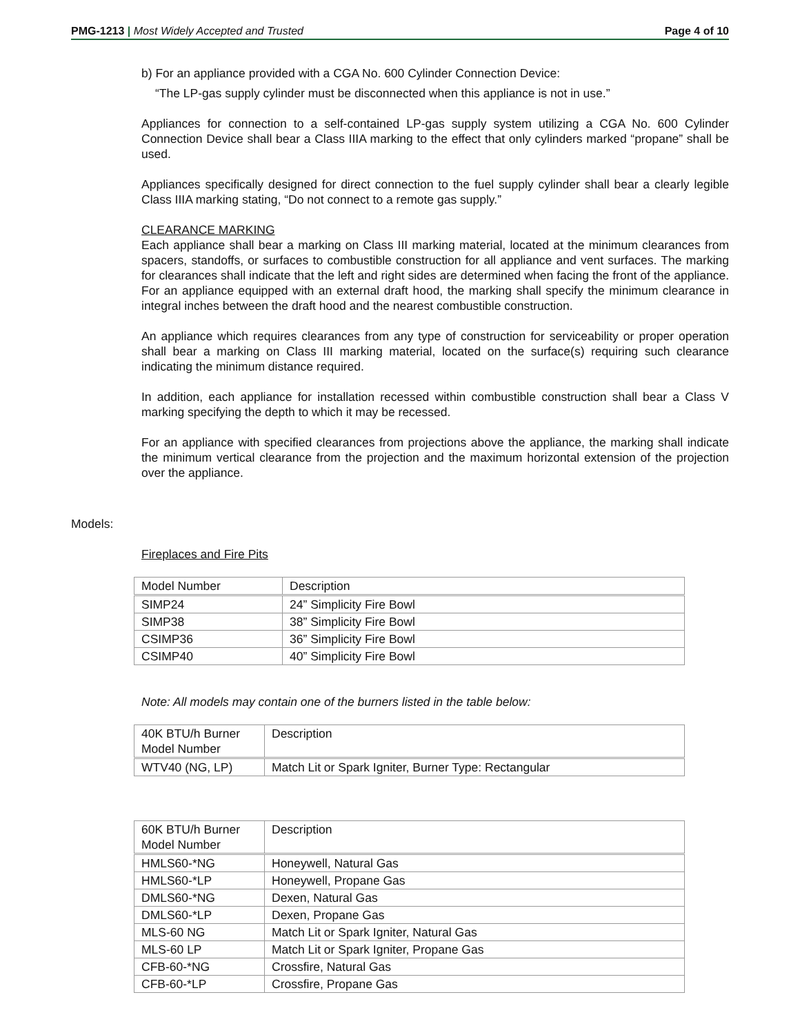PMG-1213 | Most Widely Accepted and Trusted
Page 4 of 10
b) For an appliance provided with a CGA No. 600 Cylinder Connection Device:
“The LP-gas supply cylinder must be disconnected when this appliance is not in use.”
Appliances for connection to a self-contained LP-gas supply system utilizing a CGA No. 600 Cylinder Connection Device shall bear a Class IIIA marking to the effect that only cylinders marked “propane” shall be used.
Appliances specifically designed for direct connection to the fuel supply cylinder shall bear a clearly legible Class IIIA marking stating, “Do not connect to a remote gas supply.”
CLEARANCE MARKING
Each appliance shall bear a marking on Class III marking material, located at the minimum clearances from spacers, standoffs, or surfaces to combustible construction for all appliance and vent surfaces. The marking for clearances shall indicate that the left and right sides are determined when facing the front of the appliance. For an appliance equipped with an external draft hood, the marking shall specify the minimum clearance in integral inches between the draft hood and the nearest combustible construction.
An appliance which requires clearances from any type of construction for serviceability or proper operation shall bear a marking on Class III marking material, located on the surface(s) requiring such clearance indicating the minimum distance required.
In addition, each appliance for installation recessed within combustible construction shall bear a Class V marking specifying the depth to which it may be recessed.
For an appliance with specified clearances from projections above the appliance, the marking shall indicate the minimum vertical clearance from the projection and the maximum horizontal extension of the projection over the appliance.
Models:
Fireplaces and Fire Pits
| Model Number | Description |
| SIMP24 | 24” Simplicity Fire Bowl |
| SIMP38 | 38” Simplicity Fire Bowl |
| CSIMP36 | 36” Simplicity Fire Bowl |
| CSIMP40 | 40” Simplicity Fire Bowl |
Note: All models may contain one of the burners listed in the table below:
| 40K BTU/h Burner Model Number | Description |
| WTV40 (NG, LP) | Match Lit or Spark Igniter, Burner Type: Rectangular |
| 60K BTU/h Burner Model Number | Description |
| HMLS60-*NG | Honeywell, Natural Gas |
| HMLS60-*LP | Honeywell, Propane Gas |
| DMLS60-*NG | Dexen, Natural Gas |
| DMLS60-*LP | Dexen, Propane Gas |
| MLS-60 NG | Match Lit or Spark Igniter, Natural Gas |
| MLS-60 LP | Match Lit or Spark Igniter, Propane Gas |
| CFB-60-*NG | Crossfire, Natural Gas |
| CFB-60-*LP | Crossfire, Propane Gas |